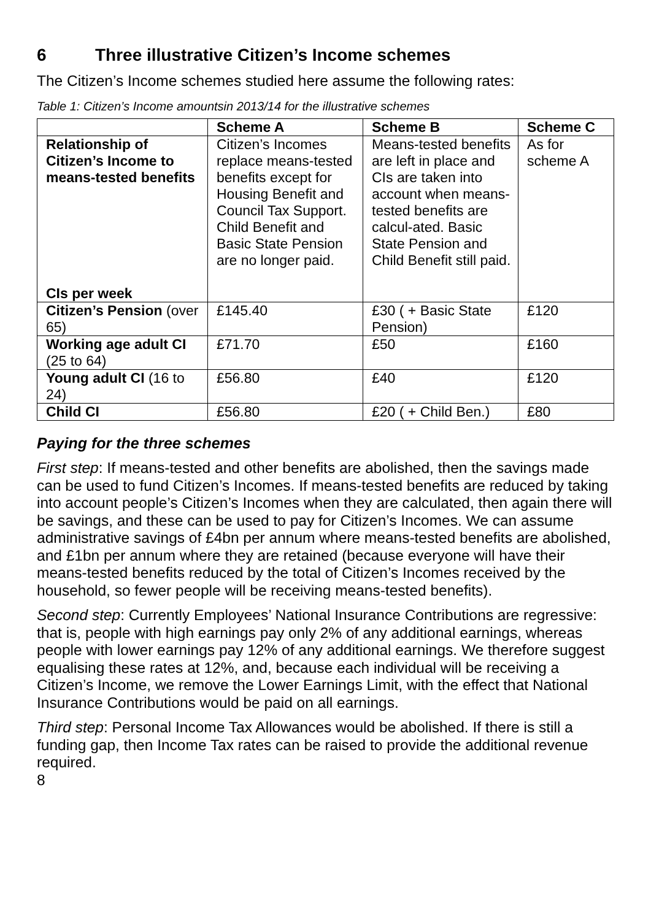6 Three illustrative Citizen’s Income schemes
The Citizen’s Income schemes studied here assume the following rates:
Table 1: Citizen’s Income amountsin 2013/14 for the illustrative schemes
| | Scheme A | Scheme B | Scheme C |
| --- | --- | --- | --- |
| Relationship of Citizen’s Income to means-tested benefits CIs per week | Citizen’s Incomes replace means-tested benefits except for Housing Benefit and Council Tax Support. Child Benefit and Basic State Pension are no longer paid. | Means-tested benefits are left in place and CIs are taken into account when means-tested benefits are calcul-ated. Basic State Pension and Child Benefit still paid. | As for scheme A |
| Citizen’s Pension (over 65) | £145.40 | £30 ( + Basic State Pension) | £120 |
| Working age adult CI (25 to 64) | £71.70 | £50 | £160 |
| Young adult CI (16 to 24) | £56.80 | £40 | £120 |
| Child CI | £56.80 | £20 ( + Child Ben.) | £80 |
Paying for the three schemes
First step: If means-tested and other benefits are abolished, then the savings made can be used to fund Citizen’s Incomes. If means-tested benefits are reduced by taking into account people’s Citizen’s Incomes when they are calculated, then again there will be savings, and these can be used to pay for Citizen’s Incomes. We can assume administrative savings of £4bn per annum where means-tested benefits are abolished, and £1bn per annum where they are retained (because everyone will have their means-tested benefits reduced by the total of Citizen’s Incomes received by the household, so fewer people will be receiving means-tested benefits).
Second step: Currently Employees’ National Insurance Contributions are regressive: that is, people with high earnings pay only 2% of any additional earnings, whereas people with lower earnings pay 12% of any additional earnings. We therefore suggest equalising these rates at 12%, and, because each individual will be receiving a Citizen’s Income, we remove the Lower Earnings Limit, with the effect that National Insurance Contributions would be paid on all earnings.
Third step: Personal Income Tax Allowances would be abolished. If there is still a funding gap, then Income Tax rates can be raised to provide the additional revenue required.
8